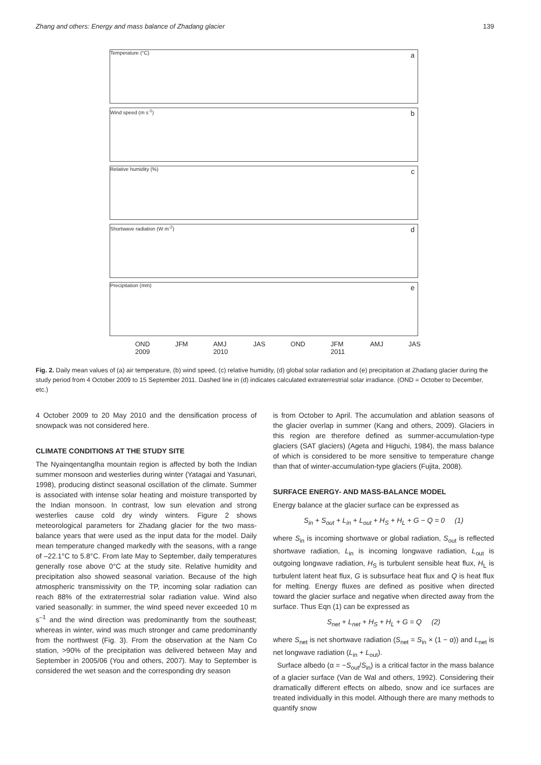Zhang and others: Energy and mass balance of Zhadang glacier 139
Temperature (°C) a
Wind speed (m s<sup>-1</sup>) b
Relative humidity (%) c
Shortwave radiation (W m<sup>-2</sup>) d
Precipitation (mm) e
OND
2009 JFM AMJ
2010 JAS OND JFM
2011 AMJ JAS
Fig. 2. Daily mean values of (a) air temperature, (b) wind speed, (c) relative humidity, (d) global solar radiation and (e) precipitation at Zhadang glacier during the study period from 4 October 2009 to 15 September 2011. Dashed line in (d) indicates calculated extraterrestrial solar irradiance. (OND = October to December, etc.)
4 October 2009 to 20 May 2010 and the densification process of snowpack was not considered here.
CLIMATE CONDITIONS AT THE STUDY SITE
The Nyainqentanglha mountain region is affected by both the Indian summer monsoon and westerlies during winter (Yatagai and Yasunari, 1998), producing distinct seasonal oscillation of the climate. Summer is associated with intense solar heating and moisture transported by the Indian monsoon. In contrast, low sun elevation and strong westerlies cause cold dry windy winters. Figure 2 shows meteorological parameters for Zhadang glacier for the two mass-balance years that were used as the input data for the model. Daily mean temperature changed markedly with the seasons, with a range of –22.1°C to 5.8°C. From late May to September, daily temperatures generally rose above 0°C at the study site. Relative humidity and precipitation also showed seasonal variation. Because of the high atmospheric transmissivity on the TP, incoming solar radiation can reach 88% of the extraterrestrial solar radiation value. Wind also varied seasonally: in summer, the wind speed never exceeded 10 m s<sup>–1</sup> and the wind direction was predominantly from the southeast; whereas in winter, wind was much stronger and came predominantly from the northwest (Fig. 3). From the observation at the Nam Co station, >90% of the precipitation was delivered between May and September in 2005/06 (You and others, 2007). May to September is considered the wet season and the corresponding dry season
is from October to April. The accumulation and ablation seasons of the glacier overlap in summer (Kang and others, 2009). Glaciers in this region are therefore defined as summer-accumulation-type glaciers (SAT glaciers) (Ageta and Higuchi, 1984), the mass balance of which is considered to be more sensitive to temperature change than that of winter-accumulation-type glaciers (Fujita, 2008).
SURFACE ENERGY- AND MASS-BALANCE MODEL
Energy balance at the glacier surface can be expressed as
S<sub>in</sub> + S<sub>out</sub> + L<sub>in</sub> + L<sub>out</sub> + H<sub>S</sub> + H<sub>L</sub> + G − Q = 0 (1)
where S<sub>in</sub> is incoming shortwave or global radiation, S<sub>out</sub> is reflected shortwave radiation, L<sub>in</sub> is incoming longwave radiation, L<sub>out</sub> is outgoing longwave radiation, H<sub>S</sub> is turbulent sensible heat flux, H<sub>L</sub> is turbulent latent heat flux, G is subsurface heat flux and Q is heat flux for melting. Energy fluxes are defined as positive when directed toward the glacier surface and negative when directed away from the surface. Thus Eqn (1) can be expressed as
S<sub>net</sub> + L<sub>net</sub> + H<sub>S</sub> + H<sub>L</sub> + G = Q (2)
where S<sub>net</sub> is net shortwave radiation (S<sub>net</sub> = S<sub>in</sub> × (1 − α)) and L<sub>net</sub> is net longwave radiation (L<sub>in</sub> + L<sub>out</sub>).
Surface albedo (α = −S<sub>out</sub>/S<sub>in</sub>) is a critical factor in the mass balance of a glacier surface (Van de Wal and others, 1992). Considering their dramatically different effects on albedo, snow and ice surfaces are treated individually in this model. Although there are many methods to quantify snow